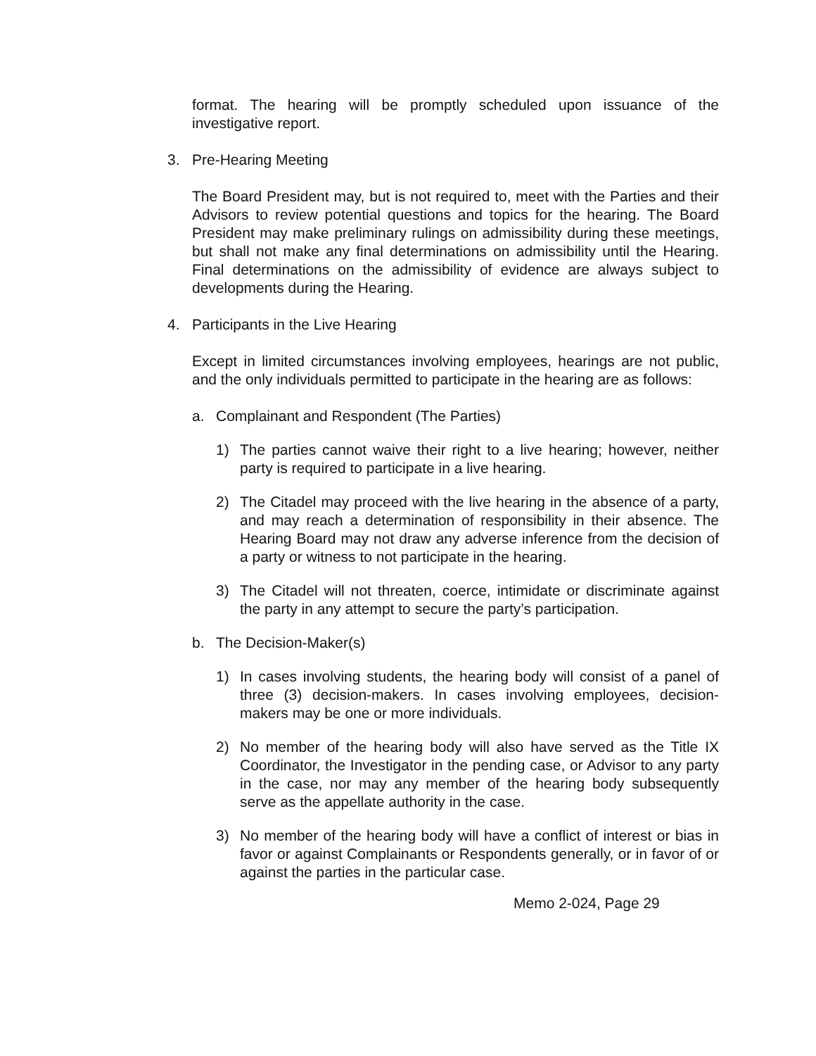format. The hearing will be promptly scheduled upon issuance of the investigative report.
3. Pre-Hearing Meeting
The Board President may, but is not required to, meet with the Parties and their Advisors to review potential questions and topics for the hearing. The Board President may make preliminary rulings on admissibility during these meetings, but shall not make any final determinations on admissibility until the Hearing. Final determinations on the admissibility of evidence are always subject to developments during the Hearing.
4. Participants in the Live Hearing
Except in limited circumstances involving employees, hearings are not public, and the only individuals permitted to participate in the hearing are as follows:
a. Complainant and Respondent (The Parties)
1) The parties cannot waive their right to a live hearing; however, neither party is required to participate in a live hearing.
2) The Citadel may proceed with the live hearing in the absence of a party, and may reach a determination of responsibility in their absence. The Hearing Board may not draw any adverse inference from the decision of a party or witness to not participate in the hearing.
3) The Citadel will not threaten, coerce, intimidate or discriminate against the party in any attempt to secure the party’s participation.
b. The Decision-Maker(s)
1) In cases involving students, the hearing body will consist of a panel of three (3) decision-makers. In cases involving employees, decision-makers may be one or more individuals.
2) No member of the hearing body will also have served as the Title IX Coordinator, the Investigator in the pending case, or Advisor to any party in the case, nor may any member of the hearing body subsequently serve as the appellate authority in the case.
3) No member of the hearing body will have a conflict of interest or bias in favor or against Complainants or Respondents generally, or in favor of or against the parties in the particular case.
Memo 2-024, Page 29